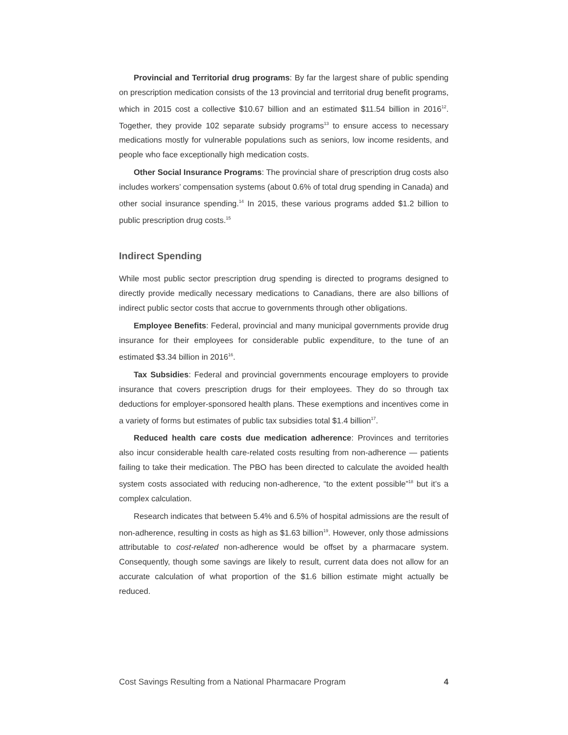Provincial and Territorial drug programs: By far the largest share of public spending on prescription medication consists of the 13 provincial and territorial drug benefit programs, which in 2015 cost a collective $10.67 billion and an estimated $11.54 billion in 2016<sup>12</sup>. Together, they provide 102 separate subsidy programs<sup>13</sup> to ensure access to necessary medications mostly for vulnerable populations such as seniors, low income residents, and people who face exceptionally high medication costs.
Other Social Insurance Programs: The provincial share of prescription drug costs also includes workers’ compensation systems (about 0.6% of total drug spending in Canada) and other social insurance spending.<sup>14</sup> In 2015, these various programs added $1.2 billion to public prescription drug costs.<sup>15</sup>
Indirect Spending
While most public sector prescription drug spending is directed to programs designed to directly provide medically necessary medications to Canadians, there are also billions of indirect public sector costs that accrue to governments through other obligations.
Employee Benefits: Federal, provincial and many municipal governments provide drug insurance for their employees for considerable public expenditure, to the tune of an estimated $3.34 billion in 2016<sup>16</sup>.
Tax Subsidies: Federal and provincial governments encourage employers to provide insurance that covers prescription drugs for their employees. They do so through tax deductions for employer-sponsored health plans. These exemptions and incentives come in a variety of forms but estimates of public tax subsidies total $1.4 billion<sup>17</sup>.
Reduced health care costs due medication adherence: Provinces and territories also incur considerable health care-related costs resulting from non-adherence — patients failing to take their medication. The PBO has been directed to calculate the avoided health system costs associated with reducing non-adherence, “to the extent possible”<sup>18</sup> but it’s a complex calculation.
Research indicates that between 5.4% and 6.5% of hospital admissions are the result of non-adherence, resulting in costs as high as $1.63 billion<sup>19</sup>. However, only those admissions attributable to cost-related non-adherence would be offset by a pharmacare system. Consequently, though some savings are likely to result, current data does not allow for an accurate calculation of what proportion of the $1.6 billion estimate might actually be reduced.
Cost Savings Resulting from a National Pharmacare Program 4